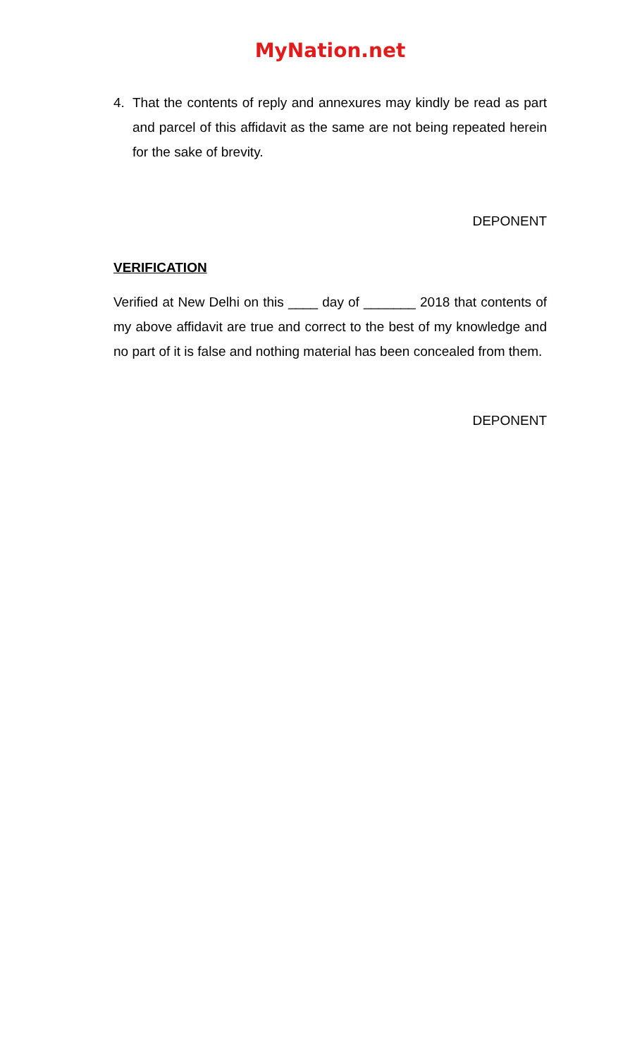MyNation.net
4. That the contents of reply and annexures may kindly be read as part and parcel of this affidavit as the same are not being repeated herein for the sake of brevity.
DEPONENT
VERIFICATION
Verified at New Delhi on this ____ day of _______ 2018 that contents of my above affidavit are true and correct to the best of my knowledge and no part of it is false and nothing material has been concealed from them.
DEPONENT